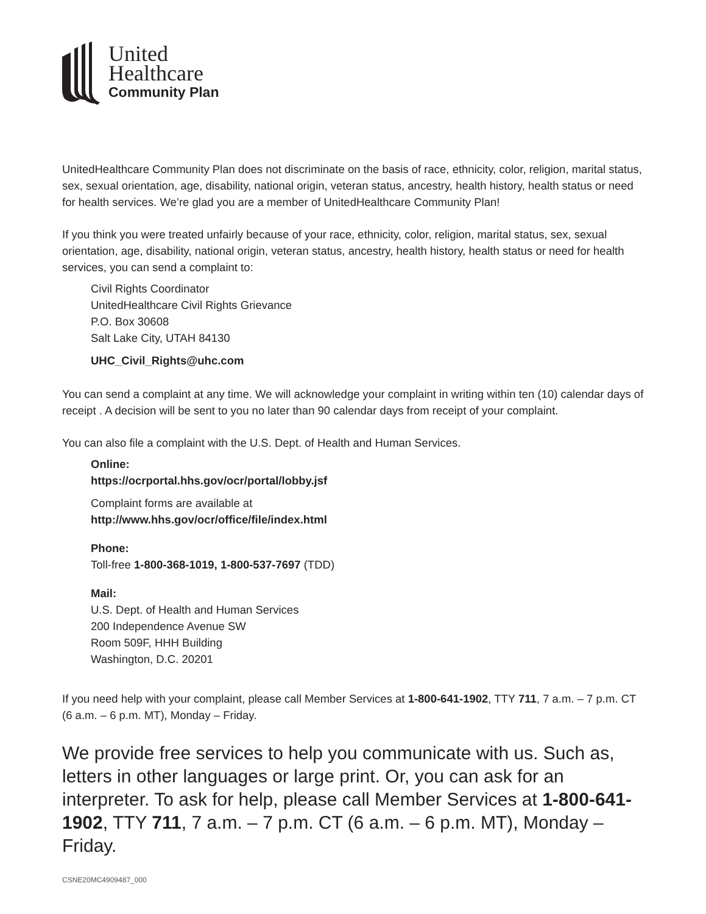United
Healthcare
Community Plan
UnitedHealthcare Community Plan does not discriminate on the basis of race, ethnicity, color, religion, marital status, sex, sexual orientation, age, disability, national origin, veteran status, ancestry, health history, health status or need for health services. We’re glad you are a member of UnitedHealthcare Community Plan!
If you think you were treated unfairly because of your race, ethnicity, color, religion, marital status, sex, sexual orientation, age, disability, national origin, veteran status, ancestry, health history, health status or need for health services, you can send a complaint to:
Civil Rights Coordinator
UnitedHealthcare Civil Rights Grievance
P.O. Box 30608
Salt Lake City, UTAH 84130
UHC_Civil_Rights@uhc.com
You can send a complaint at any time. We will acknowledge your complaint in writing within ten (10) calendar days of receipt . A decision will be sent to you no later than 90 calendar days from receipt of your complaint.
You can also file a complaint with the U.S. Dept. of Health and Human Services.
Online:
https://ocrportal.hhs.gov/ocr/portal/lobby.jsf
Complaint forms are available at
http://www.hhs.gov/ocr/office/file/index.html
Phone:
Toll-free 1-800-368-1019, 1-800-537-7697 (TDD)
Mail:
U.S. Dept. of Health and Human Services
200 Independence Avenue SW
Room 509F, HHH Building
Washington, D.C. 20201
If you need help with your complaint, please call Member Services at 1-800-641-1902, TTY 711, 7 a.m. – 7 p.m. CT (6 a.m. – 6 p.m. MT), Monday – Friday.
We provide free services to help you communicate with us. Such as, letters in other languages or large print. Or, you can ask for an interpreter. To ask for help, please call Member Services at 1-800-641-1902, TTY 711, 7 a.m. – 7 p.m. CT (6 a.m. – 6 p.m. MT), Monday – Friday.
CSNE20MC4909487_000